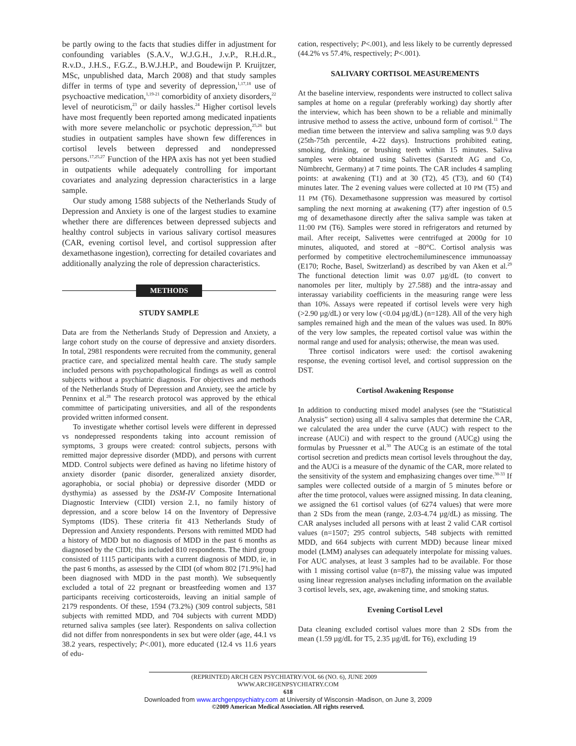be partly owing to the facts that studies differ in adjustment for confounding variables (S.A.V., W.J.G.H., J.v.P., R.H.d.R., R.v.D., J.H.S., F.G.Z., B.W.J.H.P., and Boudewijn P. Kruijtzer, MSc, unpublished data, March 2008) and that study samples differ in terms of type and severity of depression,<sup>1,17,18</sup> use of psychoactive medication,<sup>1,19-21</sup> comorbidity of anxiety disorders,<sup>22</sup> level of neuroticism,<sup>23</sup> or daily hassles.<sup>24</sup> Higher cortisol levels have most frequently been reported among medicated inpatients with more severe melancholic or psychotic depression,<sup>25,26</sup> but studies in outpatient samples have shown few differences in cortisol levels between depressed and nondepressed persons.<sup>17,25,27</sup> Function of the HPA axis has not yet been studied in outpatients while adequately controlling for important covariates and analyzing depression characteristics in a large sample.
Our study among 1588 subjects of the Netherlands Study of Depression and Anxiety is one of the largest studies to examine whether there are differences between depressed subjects and healthy control subjects in various salivary cortisol measures (CAR, evening cortisol level, and cortisol suppression after dexamethasone ingestion), correcting for detailed covariates and additionally analyzing the role of depression characteristics.
METHODS
STUDY SAMPLE
Data are from the Netherlands Study of Depression and Anxiety, a large cohort study on the course of depressive and anxiety disorders. In total, 2981 respondents were recruited from the community, general practice care, and specialized mental health care. The study sample included persons with psychopathological findings as well as control subjects without a psychiatric diagnosis. For objectives and methods of the Netherlands Study of Depression and Anxiety, see the article by Penninx et al.<sup>28</sup> The research protocol was approved by the ethical committee of participating universities, and all of the respondents provided written informed consent.
To investigate whether cortisol levels were different in depressed vs nondepressed respondents taking into account remission of symptoms, 3 groups were created: control subjects, persons with remitted major depressive disorder (MDD), and persons with current MDD. Control subjects were defined as having no lifetime history of anxiety disorder (panic disorder, generalized anxiety disorder, agoraphobia, or social phobia) or depressive disorder (MDD or dysthymia) as assessed by the DSM-IV Composite International Diagnostic Interview (CIDI) version 2.1, no family history of depression, and a score below 14 on the Inventory of Depressive Symptoms (IDS). These criteria fit 413 Netherlands Study of Depression and Anxiety respondents. Persons with remitted MDD had a history of MDD but no diagnosis of MDD in the past 6 months as diagnosed by the CIDI; this included 810 respondents. The third group consisted of 1115 participants with a current diagnosis of MDD, ie, in the past 6 months, as assessed by the CIDI (of whom 802 [71.9%] had been diagnosed with MDD in the past month). We subsequently excluded a total of 22 pregnant or breastfeeding women and 137 participants receiving corticosteroids, leaving an initial sample of 2179 respondents. Of these, 1594 (73.2%) (309 control subjects, 581 subjects with remitted MDD, and 704 subjects with current MDD) returned saliva samples (see later). Respondents on saliva collection did not differ from nonrespondents in sex but were older (age, 44.1 vs 38.2 years, respectively; P<.001), more educated (12.4 vs 11.6 years of edu-
cation, respectively; P<.001), and less likely to be currently depressed (44.2% vs 57.4%, respectively; P<.001).
SALIVARY CORTISOL MEASUREMENTS
At the baseline interview, respondents were instructed to collect saliva samples at home on a regular (preferably working) day shortly after the interview, which has been shown to be a reliable and minimally intrusive method to assess the active, unbound form of cortisol.<sup>11</sup> The median time between the interview and saliva sampling was 9.0 days (25th-75th percentile, 4-22 days). Instructions prohibited eating, smoking, drinking, or brushing teeth within 15 minutes. Saliva samples were obtained using Salivettes (Sarstedt AG and Co, Nümbrecht, Germany) at 7 time points. The CAR includes 4 sampling points: at awakening (T1) and at 30 (T2), 45 (T3), and 60 (T4) minutes later. The 2 evening values were collected at 10 PM (T5) and 11 PM (T6). Dexamethasone suppression was measured by cortisol sampling the next morning at awakening (T7) after ingestion of 0.5 mg of dexamethasone directly after the saliva sample was taken at 11:00 PM (T6). Samples were stored in refrigerators and returned by mail. After receipt, Salivettes were centrifuged at 2000g for 10 minutes, aliquoted, and stored at −80°C. Cortisol analysis was performed by competitive electrochemiluminescence immunoassay (E170; Roche, Basel, Switzerland) as described by van Aken et al.<sup>29</sup> The functional detection limit was 0.07 µg/dL (to convert to nanomoles per liter, multiply by 27.588) and the intra-assay and interassay variability coefficients in the measuring range were less than 10%. Assays were repeated if cortisol levels were very high (>2.90 µg/dL) or very low (<0.04 µg/dL) (n=128). All of the very high samples remained high and the mean of the values was used. In 80% of the very low samples, the repeated cortisol value was within the normal range and used for analysis; otherwise, the mean was used.
Three cortisol indicators were used: the cortisol awakening response, the evening cortisol level, and cortisol suppression on the DST.
Cortisol Awakening Response
In addition to conducting mixed model analyses (see the “Statistical Analysis” section) using all 4 saliva samples that determine the CAR, we calculated the area under the curve (AUC) with respect to the increase (AUCi) and with respect to the ground (AUCg) using the formulas by Pruessner et al.<sup>30</sup> The AUCg is an estimate of the total cortisol secretion and predicts mean cortisol levels throughout the day, and the AUCi is a measure of the dynamic of the CAR, more related to the sensitivity of the system and emphasizing changes over time.<sup>30-33</sup> If samples were collected outside of a margin of 5 minutes before or after the time protocol, values were assigned missing. In data cleaning, we assigned the 61 cortisol values (of 6274 values) that were more than 2 SDs from the mean (range, 2.03-4.74 µg/dL) as missing. The CAR analyses included all persons with at least 2 valid CAR cortisol values (n=1507; 295 control subjects, 548 subjects with remitted MDD, and 664 subjects with current MDD) because linear mixed model (LMM) analyses can adequately interpolate for missing values. For AUC analyses, at least 3 samples had to be available. For those with 1 missing cortisol value (n=87), the missing value was imputed using linear regression analyses including information on the available 3 cortisol levels, sex, age, awakening time, and smoking status.
Evening Cortisol Level
Data cleaning excluded cortisol values more than 2 SDs from the mean (1.59 µg/dL for T5, 2.35 µg/dL for T6), excluding 19
(REPRINTED) ARCH GEN PSYCHIATRY/VOL 66 (NO. 6), JUNE 2009 WWW.ARCHGENPSYCHIATRY.COM
618
Downloaded from www.archgenpsychiatry.com at University of Wisconsin -Madison, on June 3, 2009
©2009 American Medical Association. All rights reserved.